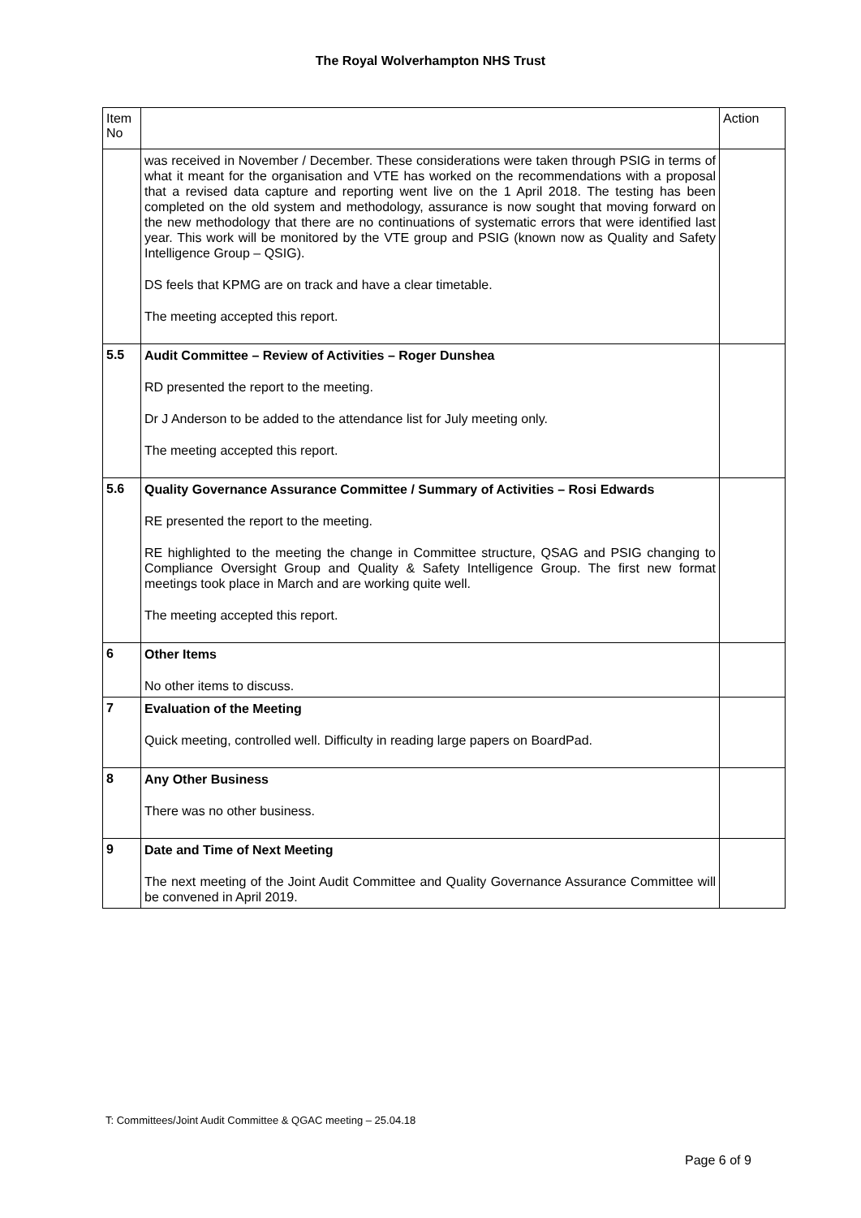The Royal Wolverhampton NHS Trust
| Item No | | Action |
| | was received in November / December. These considerations were taken through PSIG in terms of what it meant for the organisation and VTE has worked on the recommendations with a proposal that a revised data capture and reporting went live on the 1 April 2018. The testing has been completed on the old system and methodology, assurance is now sought that moving forward on the new methodology that there are no continuations of systematic errors that were identified last year. This work will be monitored by the VTE group and PSIG (known now as Quality and Safety Intelligence Group – QSIG). DS feels that KPMG are on track and have a clear timetable. The meeting accepted this report. | |
| 5.5 | Audit Committee – Review of Activities – Roger Dunshea RD presented the report to the meeting. Dr J Anderson to be added to the attendance list for July meeting only. The meeting accepted this report. | |
| 5.6 | Quality Governance Assurance Committee / Summary of Activities – Rosi Edwards RE presented the report to the meeting. RE highlighted to the meeting the change in Committee structure, QSAG and PSIG changing to Compliance Oversight Group and Quality & Safety Intelligence Group. The first new format meetings took place in March and are working quite well. The meeting accepted this report. | |
| 6 | Other Items No other items to discuss. | |
| 7 | Evaluation of the Meeting Quick meeting, controlled well. Difficulty in reading large papers on BoardPad. | |
| 8 | Any Other Business There was no other business. | |
| 9 | Date and Time of Next Meeting The next meeting of the Joint Audit Committee and Quality Governance Assurance Committee will be convened in April 2019. | |
T: Committees/Joint Audit Committee & QGAC meeting – 25.04.18
Page 6 of 9